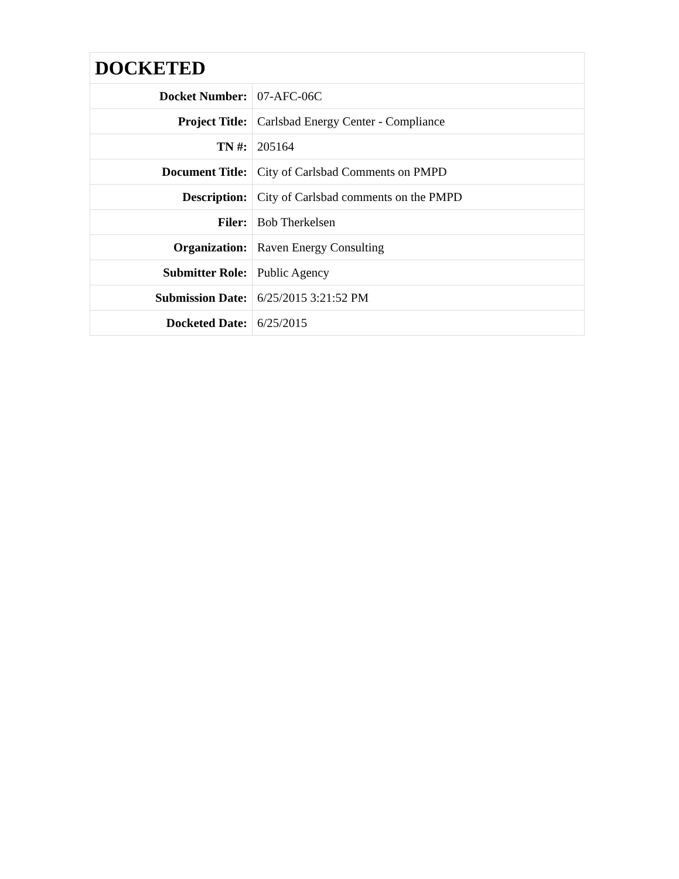| DOCKETED | |
| --- | --- |
| Docket Number: | 07-AFC-06C |
| Project Title: | Carlsbad Energy Center - Compliance |
| TN #: | 205164 |
| Document Title: | City of Carlsbad Comments on PMPD |
| Description: | City of Carlsbad comments on the PMPD |
| Filer: | Bob Therkelsen |
| Organization: | Raven Energy Consulting |
| Submitter Role: | Public Agency |
| Submission Date: | 6/25/2015 3:21:52 PM |
| Docketed Date: | 6/25/2015 |